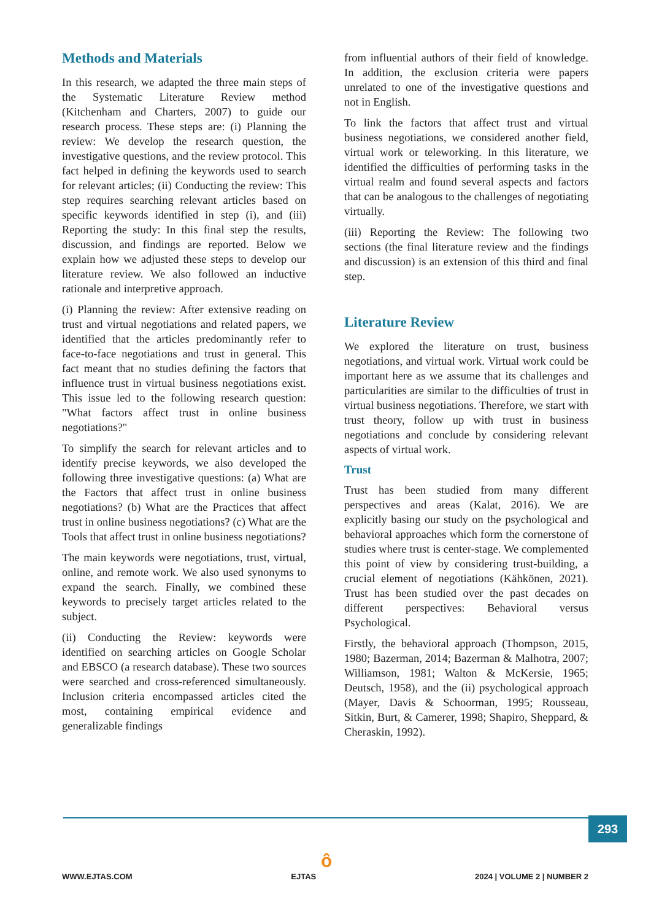Methods and Materials
In this research, we adapted the three main steps of the Systematic Literature Review method (Kitchenham and Charters, 2007) to guide our research process. These steps are: (i) Planning the review: We develop the research question, the investigative questions, and the review protocol. This fact helped in defining the keywords used to search for relevant articles; (ii) Conducting the review: This step requires searching relevant articles based on specific keywords identified in step (i), and (iii) Reporting the study: In this final step the results, discussion, and findings are reported. Below we explain how we adjusted these steps to develop our literature review. We also followed an inductive rationale and interpretive approach.
(i) Planning the review: After extensive reading on trust and virtual negotiations and related papers, we identified that the articles predominantly refer to face-to-face negotiations and trust in general. This fact meant that no studies defining the factors that influence trust in virtual business negotiations exist. This issue led to the following research question: "What factors affect trust in online business negotiations?"
To simplify the search for relevant articles and to identify precise keywords, we also developed the following three investigative questions: (a) What are the Factors that affect trust in online business negotiations? (b) What are the Practices that affect trust in online business negotiations? (c) What are the Tools that affect trust in online business negotiations?
The main keywords were negotiations, trust, virtual, online, and remote work. We also used synonyms to expand the search. Finally, we combined these keywords to precisely target articles related to the subject.
(ii) Conducting the Review: keywords were identified on searching articles on Google Scholar and EBSCO (a research database). These two sources were searched and cross-referenced simultaneously. Inclusion criteria encompassed articles cited the most, containing empirical evidence and generalizable findings
from influential authors of their field of knowledge. In addition, the exclusion criteria were papers unrelated to one of the investigative questions and not in English.
To link the factors that affect trust and virtual business negotiations, we considered another field, virtual work or teleworking. In this literature, we identified the difficulties of performing tasks in the virtual realm and found several aspects and factors that can be analogous to the challenges of negotiating virtually.
(iii) Reporting the Review: The following two sections (the final literature review and the findings and discussion) is an extension of this third and final step.
Literature Review
We explored the literature on trust, business negotiations, and virtual work. Virtual work could be important here as we assume that its challenges and particularities are similar to the difficulties of trust in virtual business negotiations. Therefore, we start with trust theory, follow up with trust in business negotiations and conclude by considering relevant aspects of virtual work.
Trust
Trust has been studied from many different perspectives and areas (Kalat, 2016). We are explicitly basing our study on the psychological and behavioral approaches which form the cornerstone of studies where trust is center-stage. We complemented this point of view by considering trust-building, a crucial element of negotiations (Kähkönen, 2021). Trust has been studied over the past decades on different perspectives: Behavioral versus Psychological.
Firstly, the behavioral approach (Thompson, 2015, 1980; Bazerman, 2014; Bazerman & Malhotra, 2007; Williamson, 1981; Walton & McKersie, 1965; Deutsch, 1958), and the (ii) psychological approach (Mayer, Davis & Schoorman, 1995; Rousseau, Sitkin, Burt, & Camerer, 1998; Shapiro, Sheppard, & Cheraskin, 1992).
293
ô
WWW.EJTAS.COM EJTAS 2024 | VOLUME 2 | NUMBER 2